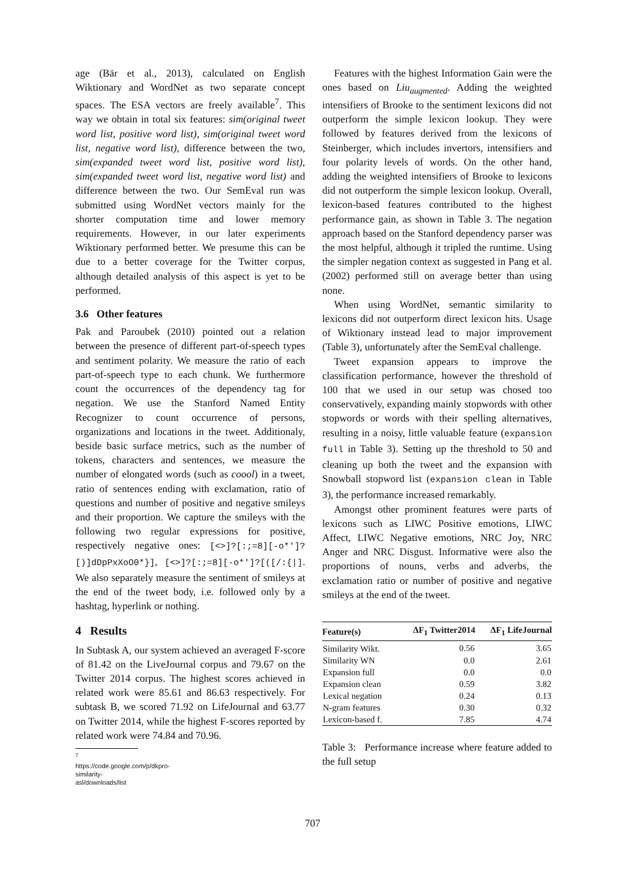age (Bär et al., 2013), calculated on English Wiktionary and WordNet as two separate concept spaces. The ESA vectors are freely available<sup>7</sup>. This way we obtain in total six features: sim(original tweet word list, positive word list), sim(original tweet word list, negative word list), difference between the two, sim(expanded tweet word list, positive word list), sim(expanded tweet word list, negative word list) and difference between the two. Our SemEval run was submitted using WordNet vectors mainly for the shorter computation time and lower memory requirements. However, in our later experiments Wiktionary performed better. We presume this can be due to a better coverage for the Twitter corpus, although detailed analysis of this aspect is yet to be performed.
3.6 Other features
Pak and Paroubek (2010) pointed out a relation between the presence of different part-of-speech types and sentiment polarity. We measure the ratio of each part-of-speech type to each chunk. We furthermore count the occurrences of the dependency tag for negation. We use the Stanford Named Entity Recognizer to count occurrence of persons, organizations and locations in the tweet. Additionaly, beside basic surface metrics, such as the number of tokens, characters and sentences, we measure the number of elongated words (such as coool) in a tweet, ratio of sentences ending with exclamation, ratio of questions and number of positive and negative smileys and their proportion. We capture the smileys with the following two regular expressions for positive, respectively negative ones: [<>]?[:;=8][-o*']?[)]dDpPxXoO0*}], [<>]?[:;=8][-o*']?[([/:{|]. We also separately measure the sentiment of smileys at the end of the tweet body, i.e. followed only by a hashtag, hyperlink or nothing.
4 Results
In Subtask A, our system achieved an averaged F-score of 81.42 on the LiveJournal corpus and 79.67 on the Twitter 2014 corpus. The highest scores achieved in related work were 85.61 and 86.63 respectively. For subtask B, we scored 71.92 on LifeJournal and 63.77 on Twitter 2014, while the highest F-scores reported by related work were 74.84 and 70.96.
<sup>7</sup> https://code.google.com/p/dkpro-similarity-asl/downloads/list
Features with the highest Information Gain were the ones based on Liu<sub>augmented</sub>. Adding the weighted intensifiers of Brooke to the sentiment lexicons did not outperform the simple lexicon lookup. They were followed by features derived from the lexicons of Steinberger, which includes invertors, intensifiers and four polarity levels of words. On the other hand, adding the weighted intensifiers of Brooke to lexicons did not outperform the simple lexicon lookup. Overall, lexicon-based features contributed to the highest performance gain, as shown in Table 3. The negation approach based on the Stanford dependency parser was the most helpful, although it tripled the runtime. Using the simpler negation context as suggested in Pang et al. (2002) performed still on average better than using none.
When using WordNet, semantic similarity to lexicons did not outperform direct lexicon hits. Usage of Wiktionary instead lead to major improvement (Table 3), unfortunately after the SemEval challenge.
Tweet expansion appears to improve the classification performance, however the threshold of 100 that we used in our setup was chosed too conservatively, expanding mainly stopwords with other stopwords or words with their spelling alternatives, resulting in a noisy, little valuable feature (expansion full in Table 3). Setting up the threshold to 50 and cleaning up both the tweet and the expansion with Snowball stopword list (expansion clean in Table 3), the performance increased remarkably.
Amongst other prominent features were parts of lexicons such as LIWC Positive emotions, LIWC Affect, LIWC Negative emotions, NRC Joy, NRC Anger and NRC Disgust. Informative were also the proportions of nouns, verbs and adverbs, the exclamation ratio or number of positive and negative smileys at the end of the tweet.
| Feature(s) | ΔF<sub>1</sub> Twitter2014 | ΔF<sub>1</sub> LifeJournal |
| --- | --- | --- |
| Similarity Wikt. | 0.56 | 3.65 |
| Similarity WN | 0.0 | 2.61 |
| Expansion full | 0.0 | 0.0 |
| Expansion clean | 0.59 | 3.82 |
| Lexical negation | 0.24 | 0.13 |
| N-gram features | 0.30 | 0.32 |
| Lexicon-based f. | 7.85 | 4.74 |
Table 3: Performance increase where feature added to the full setup
707